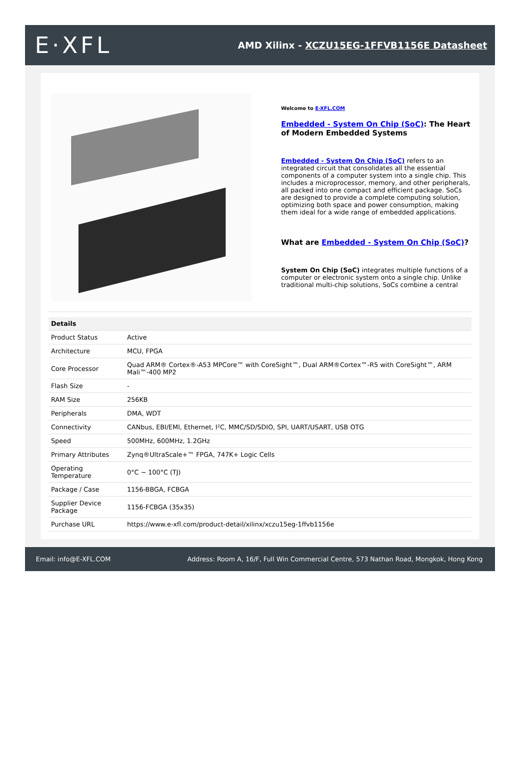E·XFL
AMD Xilinx - XCZU15EG-1FFVB1156E Datasheet
Welcome to E-XFL.COM
Embedded - System On Chip (SoC): The Heart of Modern Embedded Systems
Embedded - System On Chip (SoC) refers to an integrated circuit that consolidates all the essential components of a computer system into a single chip. This includes a microprocessor, memory, and other peripherals, all packed into one compact and efficient package. SoCs are designed to provide a complete computing solution, optimizing both space and power consumption, making them ideal for a wide range of embedded applications.
What are Embedded - System On Chip (SoC)?
System On Chip (SoC) integrates multiple functions of a computer or electronic system onto a single chip. Unlike traditional multi-chip solutions, SoCs combine a central
| Details | |
| --- | --- |
| Product Status | Active |
| Architecture | MCU, FPGA |
| Core Processor | Quad ARM® Cortex®-A53 MPCore™ with CoreSight™, Dual ARM®Cortex™-R5 with CoreSight™, ARM Mali™-400 MP2 |
| Flash Size | - |
| RAM Size | 256KB |
| Peripherals | DMA, WDT |
| Connectivity | CANbus, EBI/EMI, Ethernet, I²C, MMC/SD/SDIO, SPI, UART/USART, USB OTG |
| Speed | 500MHz, 600MHz, 1.2GHz |
| Primary Attributes | Zynq®UltraScale+™ FPGA, 747K+ Logic Cells |
| Operating Temperature | 0°C ~ 100°C (TJ) |
| Package / Case | 1156-BBGA, FCBGA |
| Supplier Device Package | 1156-FCBGA (35x35) |
| Purchase URL | https://www.e-xfl.com/product-detail/xilinx/xczu15eg-1ffvb1156e |
Email: info@E-XFL.COM Address: Room A, 16/F, Full Win Commercial Centre, 573 Nathan Road, Mongkok, Hong Kong